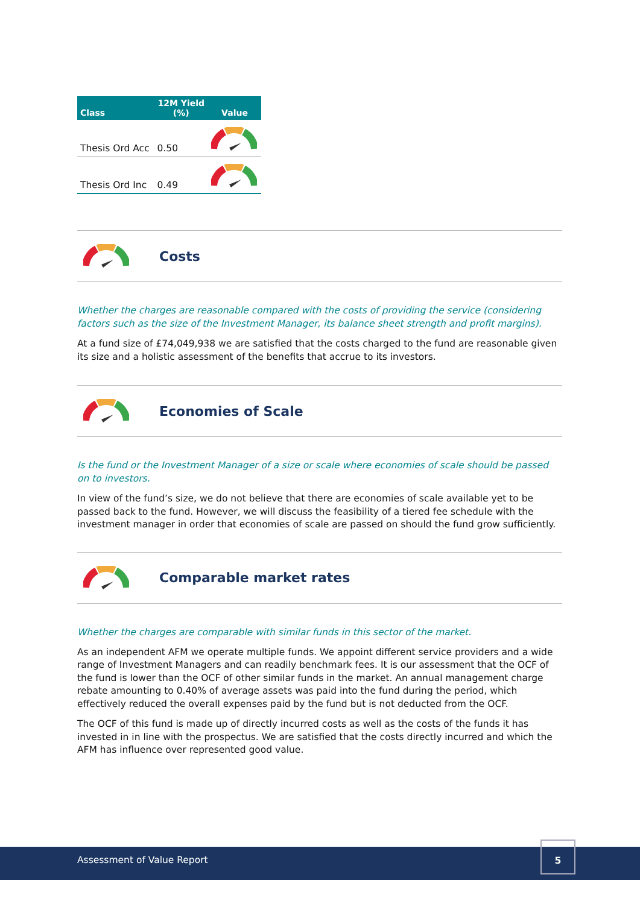| Class | 12M Yield (%) | Value |
| --- | --- | --- |
| Thesis Ord Acc | 0.50 | |
| Thesis Ord Inc | 0.49 | |
Costs
Whether the charges are reasonable compared with the costs of providing the service (considering factors such as the size of the Investment Manager, its balance sheet strength and profit margins).
At a fund size of £74,049,938 we are satisfied that the costs charged to the fund are reasonable given its size and a holistic assessment of the benefits that accrue to its investors.
Economies of Scale
Is the fund or the Investment Manager of a size or scale where economies of scale should be passed on to investors.
In view of the fund’s size, we do not believe that there are economies of scale available yet to be passed back to the fund. However, we will discuss the feasibility of a tiered fee schedule with the investment manager in order that economies of scale are passed on should the fund grow sufficiently.
Comparable market rates
Whether the charges are comparable with similar funds in this sector of the market.
As an independent AFM we operate multiple funds. We appoint different service providers and a wide range of Investment Managers and can readily benchmark fees. It is our assessment that the OCF of the fund is lower than the OCF of other similar funds in the market. An annual management charge rebate amounting to 0.40% of average assets was paid into the fund during the period, which effectively reduced the overall expenses paid by the fund but is not deducted from the OCF.
The OCF of this fund is made up of directly incurred costs as well as the costs of the funds it has invested in in line with the prospectus. We are satisfied that the costs directly incurred and which the AFM has influence over represented good value.
Assessment of Value Report
5